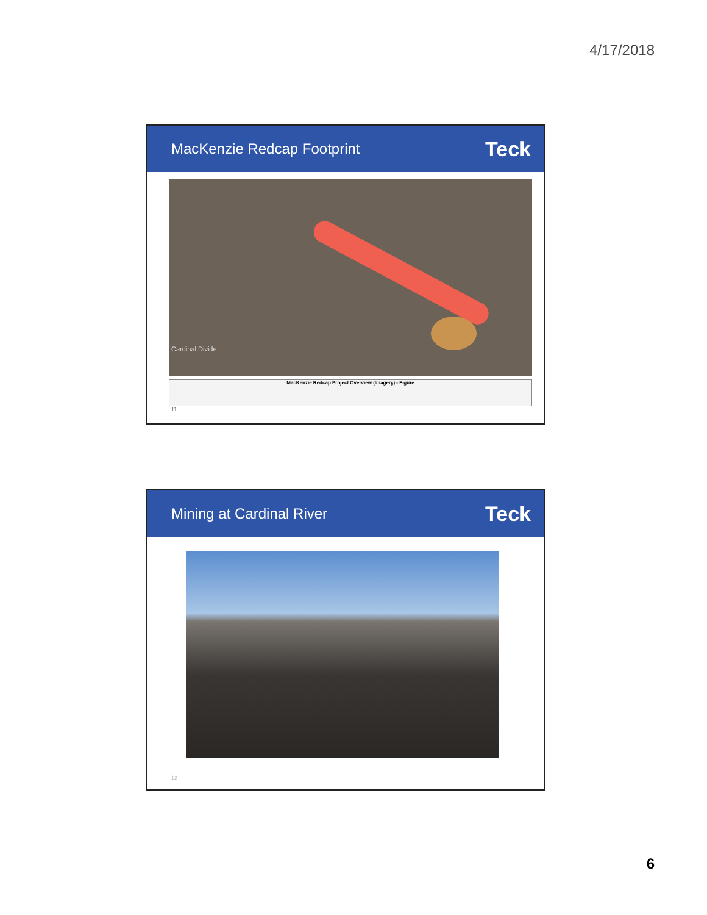4/17/2018
MacKenzie Redcap Footprint
Teck
Cardinal Divide
MacKenzie Redcap Project Overview (Imagery) - Figure
11
Mining at Cardinal River
Teck
12
6